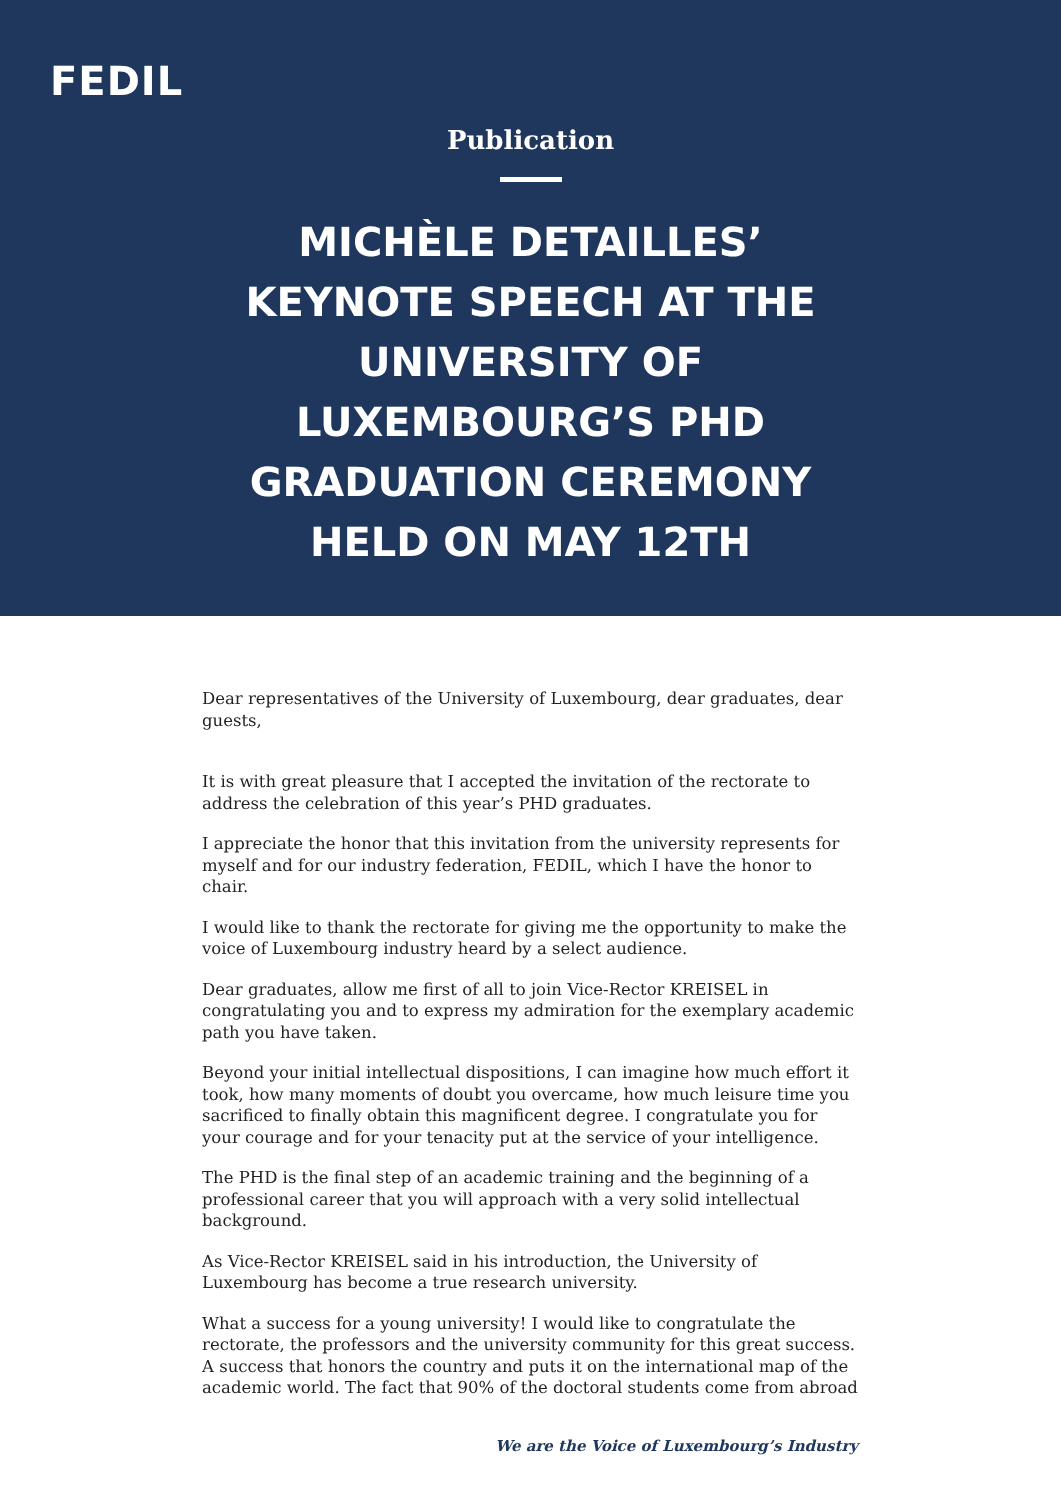FEDIL
Publication
MICHÈLE DETAILLES’ KEYNOTE SPEECH AT THE UNIVERSITY OF LUXEMBOURG’S PHD GRADUATION CEREMONY HELD ON MAY 12TH
Dear representatives of the University of Luxembourg, dear graduates, dear guests,
It is with great pleasure that I accepted the invitation of the rectorate to address the celebration of this year’s PHD graduates.
I appreciate the honor that this invitation from the university represents for myself and for our industry federation, FEDIL, which I have the honor to chair.
I would like to thank the rectorate for giving me the opportunity to make the voice of Luxembourg industry heard by a select audience.
Dear graduates, allow me first of all to join Vice-Rector KREISEL in congratulating you and to express my admiration for the exemplary academic path you have taken.
Beyond your initial intellectual dispositions, I can imagine how much effort it took, how many moments of doubt you overcame, how much leisure time you sacrificed to finally obtain this magnificent degree. I congratulate you for your courage and for your tenacity put at the service of your intelligence.
The PHD is the final step of an academic training and the beginning of a professional career that you will approach with a very solid intellectual background.
As Vice-Rector KREISEL said in his introduction, the University of Luxembourg has become a true research university.
What a success for a young university! I would like to congratulate the rectorate, the professors and the university community for this great success. A success that honors the country and puts it on the international map of the academic world. The fact that 90% of the doctoral students come from abroad
We are the Voice of Luxembourg’s Industry